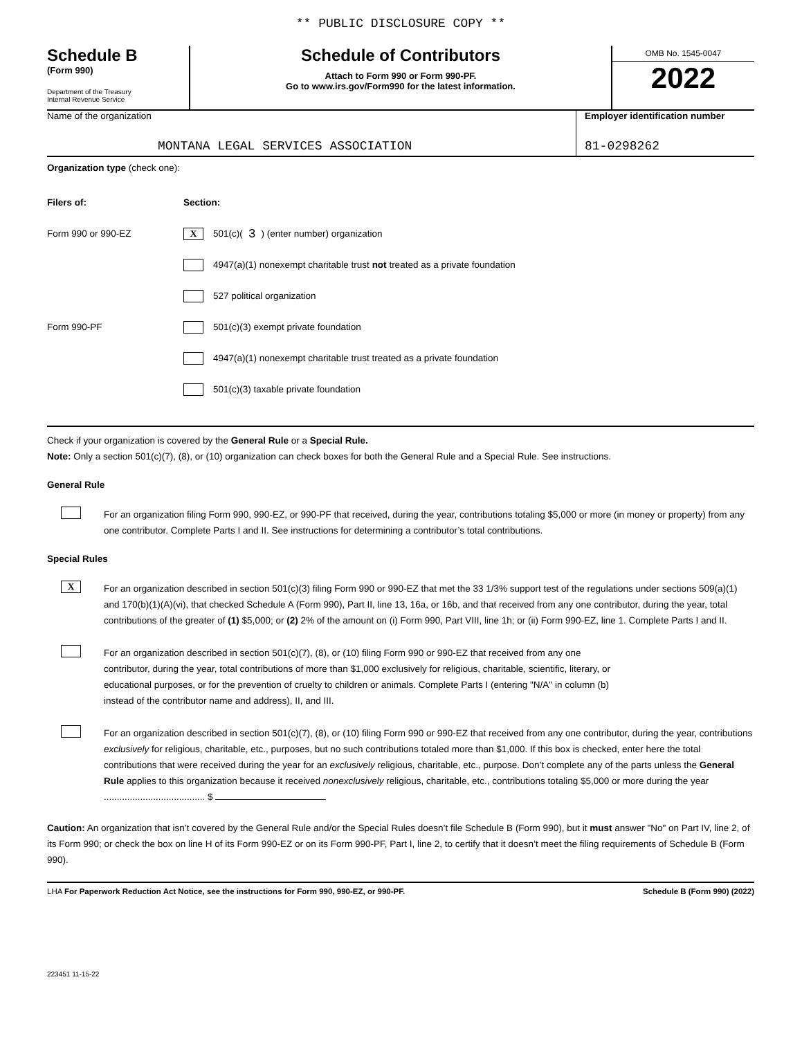** PUBLIC DISCLOSURE COPY **
Schedule B
(Form 990)
Department of the Treasury
Internal Revenue Service
Schedule of Contributors
Attach to Form 990 or Form 990-PF.
Go to www.irs.gov/Form990 for the latest information.
OMB No. 1545-0047
2022
Name of the organization
MONTANA LEGAL SERVICES ASSOCIATION
Employer identification number
81-0298262
Organization type (check one):
Filers of: Section:
Form 990 or 990-EZ X 501(c)( 3 ) (enter number) organization
4947(a)(1) nonexempt charitable trust not treated as a private foundation
527 political organization
Form 990-PF 501(c)(3) exempt private foundation
4947(a)(1) nonexempt charitable trust treated as a private foundation
501(c)(3) taxable private foundation
Check if your organization is covered by the General Rule or a Special Rule.
Note: Only a section 501(c)(7), (8), or (10) organization can check boxes for both the General Rule and a Special Rule. See instructions.
General Rule
For an organization filing Form 990, 990-EZ, or 990-PF that received, during the year, contributions totaling $5,000 or more (in money or property) from any one contributor. Complete Parts I and II. See instructions for determining a contributor’s total contributions.
Special Rules
X
For an organization described in section 501(c)(3) filing Form 990 or 990-EZ that met the 33 1/3% support test of the regulations under sections 509(a)(1) and 170(b)(1)(A)(vi), that checked Schedule A (Form 990), Part II, line 13, 16a, or 16b, and that received from any one contributor, during the year, total contributions of the greater of (1) $5,000; or (2) 2% of the amount on (i) Form 990, Part VIII, line 1h; or (ii) Form 990-EZ, line 1. Complete Parts I and II.
For an organization described in section 501(c)(7), (8), or (10) filing Form 990 or 990-EZ that received from any one contributor, during the year, total contributions of more than $1,000 exclusively for religious, charitable, scientific, literary, or educational purposes, or for the prevention of cruelty to children or animals. Complete Parts I (entering "N/A" in column (b) instead of the contributor name and address), II, and III.
For an organization described in section 501(c)(7), (8), or (10) filing Form 990 or 990-EZ that received from any one contributor, during the year, contributions exclusively for religious, charitable, etc., purposes, but no such contributions totaled more than $1,000. If this box is checked, enter here the total contributions that were received during the year for an exclusively religious, charitable, etc., purpose. Don’t complete any of the parts unless the General Rule applies to this organization because it received nonexclusively religious, charitable, etc., contributions totaling $5,000 or more during the year ....................................... $
Caution: An organization that isn’t covered by the General Rule and/or the Special Rules doesn’t file Schedule B (Form 990), but it must answer "No" on Part IV, line 2, of its Form 990; or check the box on line H of its Form 990-EZ or on its Form 990-PF, Part I, line 2, to certify that it doesn’t meet the filing requirements of Schedule B (Form 990).
LHA For Paperwork Reduction Act Notice, see the instructions for Form 990, 990-EZ, or 990-PF. Schedule B (Form 990) (2022)
223451 11-15-22